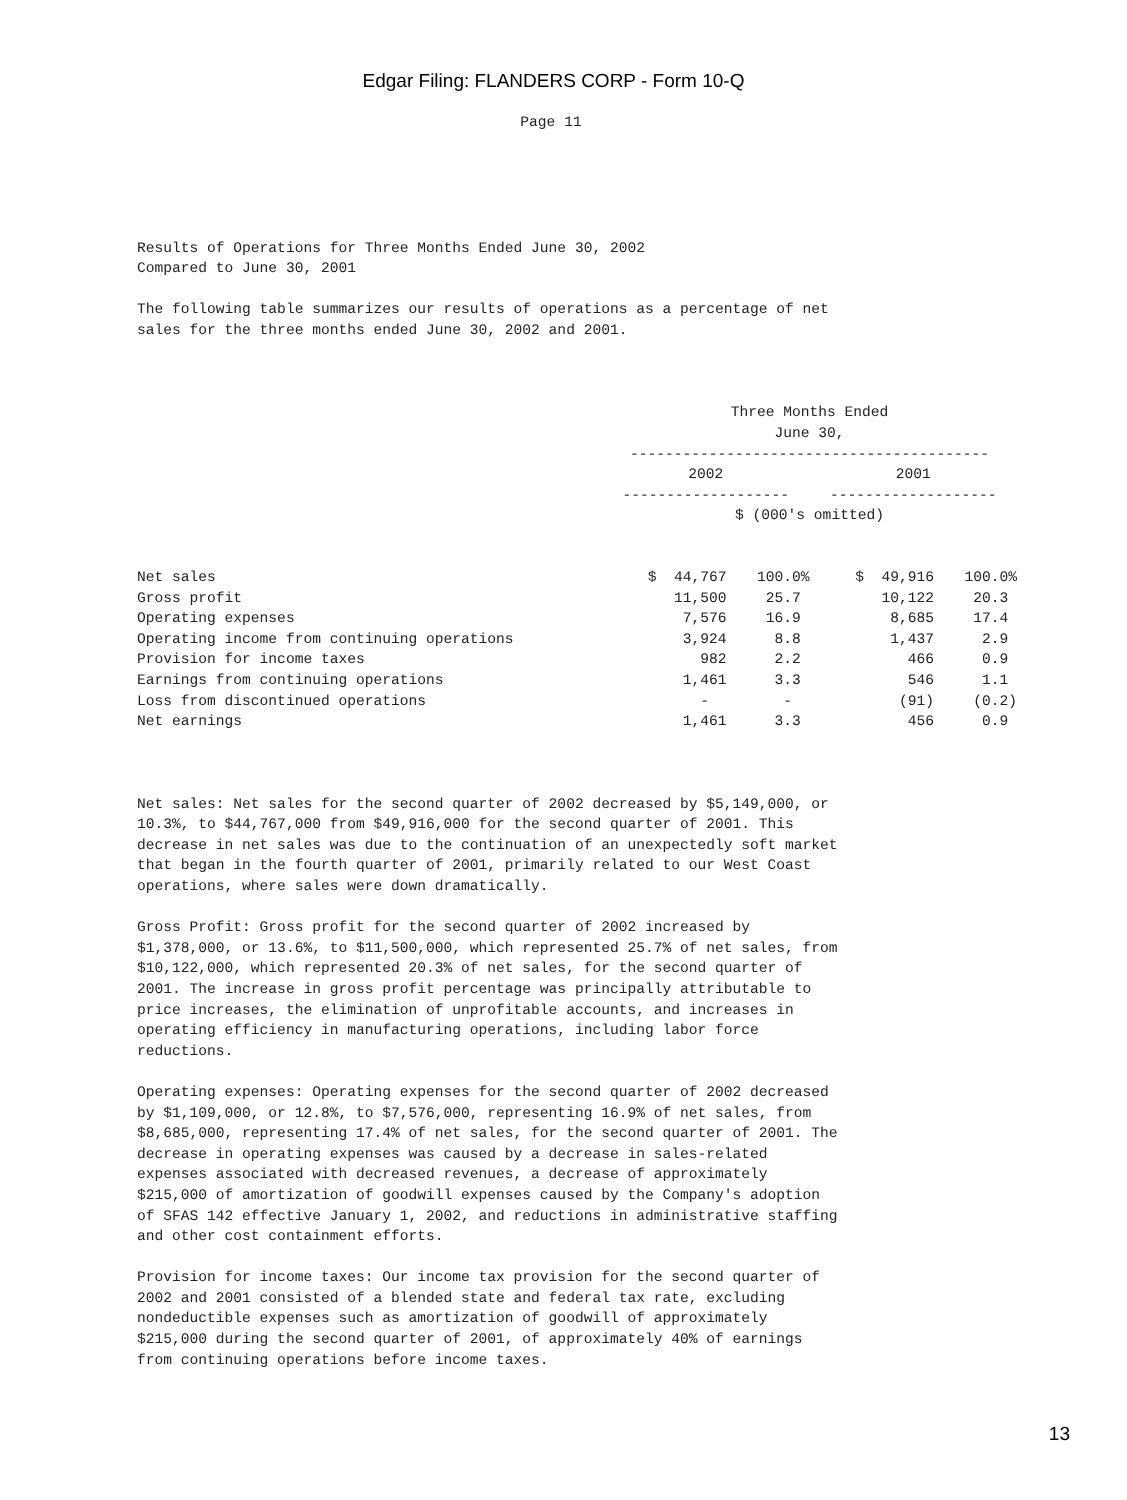Edgar Filing: FLANDERS CORP - Form 10-Q
Page 11
Results of Operations for Three Months Ended June 30, 2002 Compared to June 30, 2001
The following table summarizes our results of operations as a percentage of net sales for the three months ended June 30, 2002 and 2001.
| | Three Months Ended June 30, ----------------------------------------- | | | |
| | 2002 ------------------- | | 2001 ------------------- | |
| | $ (000's omitted) | | | |
| Net sales | $ 44,767 | 100.0% | $ 49,916 | 100.0% |
| Gross profit | 11,500 | 25.7 | 10,122 | 20.3 |
| Operating expenses | 7,576 | 16.9 | 8,685 | 17.4 |
| Operating income from continuing operations | 3,924 | 8.8 | 1,437 | 2.9 |
| Provision for income taxes | 982 | 2.2 | 466 | 0.9 |
| Earnings from continuing operations | 1,461 | 3.3 | 546 | 1.1 |
| Loss from discontinued operations | - | - | (91) | (0.2) |
| Net earnings | 1,461 | 3.3 | 456 | 0.9 |
Net sales: Net sales for the second quarter of 2002 decreased by $5,149,000, or 10.3%, to $44,767,000 from $49,916,000 for the second quarter of 2001. This decrease in net sales was due to the continuation of an unexpectedly soft market that began in the fourth quarter of 2001, primarily related to our West Coast operations, where sales were down dramatically.
Gross Profit: Gross profit for the second quarter of 2002 increased by $1,378,000, or 13.6%, to $11,500,000, which represented 25.7% of net sales, from $10,122,000, which represented 20.3% of net sales, for the second quarter of 2001. The increase in gross profit percentage was principally attributable to price increases, the elimination of unprofitable accounts, and increases in operating efficiency in manufacturing operations, including labor force reductions.
Operating expenses: Operating expenses for the second quarter of 2002 decreased by $1,109,000, or 12.8%, to $7,576,000, representing 16.9% of net sales, from $8,685,000, representing 17.4% of net sales, for the second quarter of 2001. The decrease in operating expenses was caused by a decrease in sales-related expenses associated with decreased revenues, a decrease of approximately $215,000 of amortization of goodwill expenses caused by the Company's adoption of SFAS 142 effective January 1, 2002, and reductions in administrative staffing and other cost containment efforts.
Provision for income taxes: Our income tax provision for the second quarter of 2002 and 2001 consisted of a blended state and federal tax rate, excluding nondeductible expenses such as amortization of goodwill of approximately $215,000 during the second quarter of 2001, of approximately 40% of earnings from continuing operations before income taxes.
13